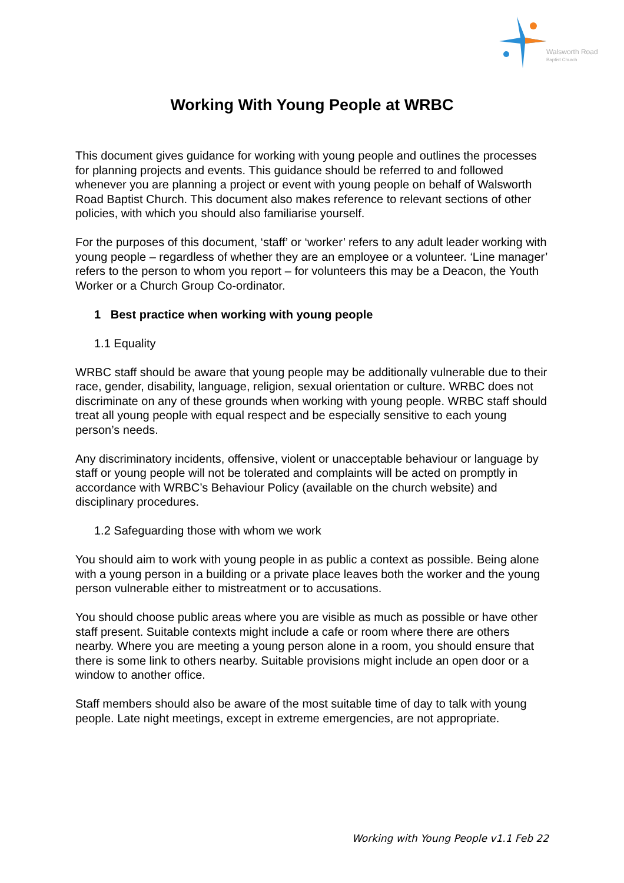Walsworth Road
Baptist Church
Working With Young People at WRBC
This document gives guidance for working with young people and outlines the processes for planning projects and events. This guidance should be referred to and followed whenever you are planning a project or event with young people on behalf of Walsworth Road Baptist Church. This document also makes reference to relevant sections of other policies, with which you should also familiarise yourself.
For the purposes of this document, ‘staff’ or ‘worker’ refers to any adult leader working with young people – regardless of whether they are an employee or a volunteer. ‘Line manager’ refers to the person to whom you report – for volunteers this may be a Deacon, the Youth Worker or a Church Group Co-ordinator.
1 Best practice when working with young people
1.1 Equality
WRBC staff should be aware that young people may be additionally vulnerable due to their race, gender, disability, language, religion, sexual orientation or culture. WRBC does not discriminate on any of these grounds when working with young people. WRBC staff should treat all young people with equal respect and be especially sensitive to each young person’s needs.
Any discriminatory incidents, offensive, violent or unacceptable behaviour or language by staff or young people will not be tolerated and complaints will be acted on promptly in accordance with WRBC’s Behaviour Policy (available on the church website) and disciplinary procedures.
1.2 Safeguarding those with whom we work
You should aim to work with young people in as public a context as possible. Being alone with a young person in a building or a private place leaves both the worker and the young person vulnerable either to mistreatment or to accusations.
You should choose public areas where you are visible as much as possible or have other staff present. Suitable contexts might include a cafe or room where there are others nearby. Where you are meeting a young person alone in a room, you should ensure that there is some link to others nearby. Suitable provisions might include an open door or a window to another office.
Staff members should also be aware of the most suitable time of day to talk with young people. Late night meetings, except in extreme emergencies, are not appropriate.
Working with Young People v1.1 Feb 22